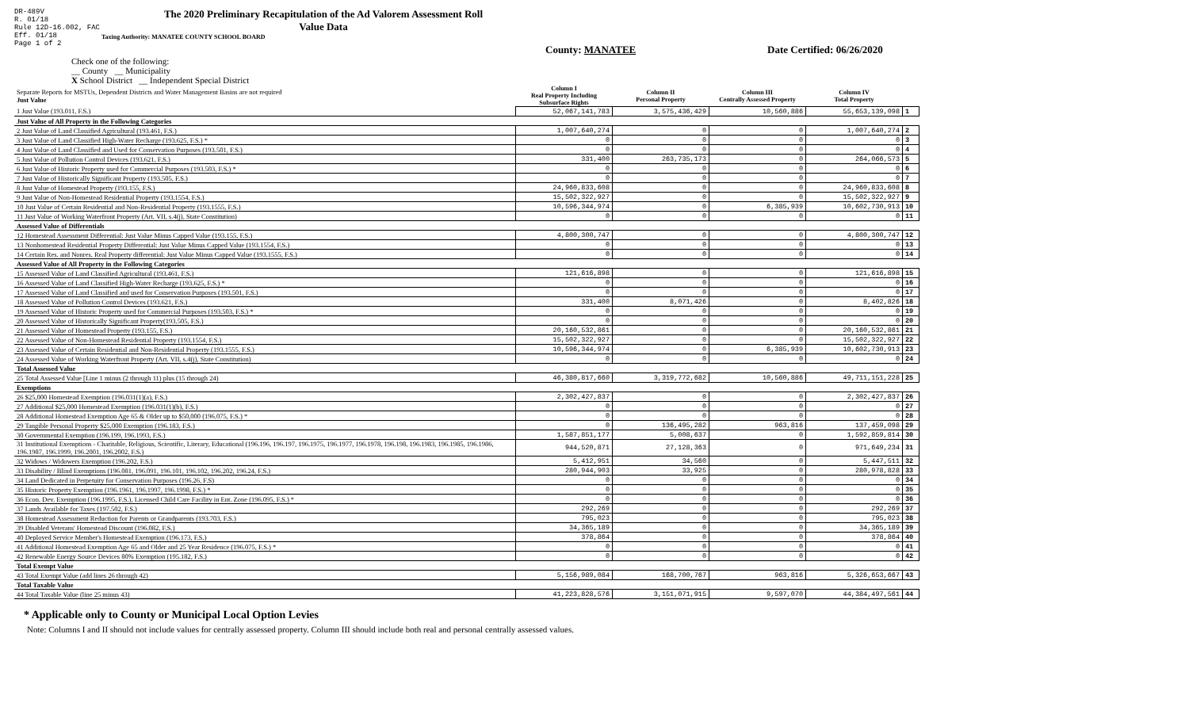DR-489V
R. 01/18
Rule 12D-16.002, FAC
Eff. 01/18
Page 1 of 2
The 2020 Preliminary Recapitulation of the Ad Valorem Assessment Roll
Value Data
Taxing Authority: MANATEE COUNTY SCHOOL BOARD
County: MANATEE Date Certified: 06/26/2020
Check one of the following:
__ County __ Municipality
X School District __ Independent Special District
| Separate Reports for MSTUs, Dependent Districts and Water Management Basins are not required Just Value | Column I Real Property Including Subsurface Rights | Column II Personal Property | Column III Centrally Assessed Property | Column IV Total Property | |
| 1 Just Value (193.011, F.S.) | 52,067,141,783 | 3,575,436,429 | 10,560,886 | 55,653,139,098 | 1 |
| Just Value of All Property in the Following Categories | | | | | |
| 2 Just Value of Land Classified Agricultural (193.461, F.S.) | 1,007,640,274 | 0 | 0 | 1,007,640,274 | 2 |
| 3 Just Value of Land Classified High-Water Recharge (193.625, F.S.) * | 0 | 0 | 0 | 0 | 3 |
| 4 Just Value of Land Classified and Used for Conservation Purposes (193.501, F.S.) | 0 | 0 | 0 | 0 | 4 |
| 5 Just Value of Pollution Control Devices (193.621, F.S.) | 331,400 | 263,735,173 | 0 | 264,066,573 | 5 |
| 6 Just Value of Historic Property used for Commercial Purposes (193.503, F.S.) * | 0 | 0 | 0 | 0 | 6 |
| 7 Just Value of Historically Significant Property (193.505, F.S.) | 0 | 0 | 0 | 0 | 7 |
| 8 Just Value of Homestead Property (193.155, F.S.) | 24,960,833,608 | 0 | 0 | 24,960,833,608 | 8 |
| 9 Just Value of Non-Homestead Residential Property (193.1554, F.S.) | 15,502,322,927 | 0 | 0 | 15,502,322,927 | 9 |
| 10 Just Value of Certain Residential and Non-Residential Property (193.1555, F.S.) | 10,596,344,974 | 0 | 6,385,939 | 10,602,730,913 | 10 |
| 11 Just Value of Working Waterfront Property (Art. VII, s.4(j), State Constitution) | 0 | 0 | 0 | 0 | 11 |
| Assessed Value of Differentials | | | | | |
| 12 Homestead Assessment Differential: Just Value Minus Capped Value (193.155, F.S.) | 4,800,300,747 | 0 | 0 | 4,800,300,747 | 12 |
| 13 Nonhomestead Residential Property Differential: Just Value Minus Capped Value (193.1554, F.S.) | 0 | 0 | 0 | 0 | 13 |
| 14 Certain Res. and Nonres. Real Property differential: Just Value Minus Capped Value (193.1555, F.S.) | 0 | 0 | 0 | 0 | 14 |
| Assessed Value of All Property in the Following Categories | | | | | |
| 15 Assessed Value of Land Classified Agricultural (193.461, F.S.) | 121,616,898 | 0 | 0 | 121,616,898 | 15 |
| 16 Assessed Value of Land Classified High-Water Recharge (193.625, F.S.) * | 0 | 0 | 0 | 0 | 16 |
| 17 Assessed Value of Land Classified and used for Conservation Purposes (193.501, F.S.) | 0 | 0 | 0 | 0 | 17 |
| 18 Assessed Value of Pollution Control Devices (193.621, F.S.) | 331,400 | 8,071,426 | 0 | 8,402,826 | 18 |
| 19 Assessed Value of Historic Property used for Commercial Purposes (193.503, F.S.) * | 0 | 0 | 0 | 0 | 19 |
| 20 Assessed Value of Historically Significant Property(193.505, F.S.) | 0 | 0 | 0 | 0 | 20 |
| 21 Assessed Value of Homestead Property (193.155, F.S.) | 20,160,532,861 | 0 | 0 | 20,160,532,861 | 21 |
| 22 Assessed Value of Non-Homestead Residential Property (193.1554, F.S.) | 15,502,322,927 | 0 | 0 | 15,502,322,927 | 22 |
| 23 Assessed Value of Certain Residential and Non-Residential Property (193.1555, F.S.) | 10,596,344,974 | 0 | 6,385,939 | 10,602,730,913 | 23 |
| 24 Assessed Value of Working Waterfront Property (Art. VII, s.4(j), State Constitution) | 0 | 0 | 0 | 0 | 24 |
| Total Assessed Value | | | | | |
| 25 Total Assessed Value [Line 1 minus (2 through 11) plus (15 through 24) | 46,380,817,660 | 3,319,772,682 | 10,560,886 | 49,711,151,228 | 25 |
| Exemptions | | | | | |
| 26 $25,000 Homestead Exemption (196.031(1)(a), F.S.) | 2,302,427,837 | 0 | 0 | 2,302,427,837 | 26 |
| 27 Additional $25,000 Homestead Exemption (196.031(1)(b), F.S.) | 0 | 0 | 0 | 0 | 27 |
| 28 Additional Homestead Exemption Age 65 & Older up to $50,000 (196.075, F.S.) * | 0 | 0 | 0 | 0 | 28 |
| 29 Tangible Personal Property $25,000 Exemption (196.183, F.S.) | 0 | 136,495,282 | 963,816 | 137,459,098 | 29 |
| 30 Governmental Exemption (196.199, 196.1993, F.S.) | 1,587,851,177 | 5,008,637 | 0 | 1,592,859,814 | 30 |
| 31 Institutional Exemptions - Charitable, Religious, Scientific, Literary, Educational (196.196, 196.197, 196.1975, 196.1977, 196.1978, 196.198, 196.1983, 196.1985, 196.1986, 196.1987, 196.1999, 196.2001, 196.2002, F.S.) | 944,520,871 | 27,128,363 | 0 | 971,649,234 | 31 |
| 32 Widows / Widowers Exemption (196.202, F.S.) | 5,412,951 | 34,560 | 0 | 5,447,511 | 32 |
| 33 Disability / Blind Exemptions (196.081, 196.091, 196.101, 196.102, 196.202, 196.24, F.S.) | 280,944,903 | 33,925 | 0 | 280,978,828 | 33 |
| 34 Land Dedicated in Perpetuity for Conservation Purposes (196.26, F.S) | 0 | 0 | 0 | 0 | 34 |
| 35 Historic Property Exemption (196.1961, 196.1997, 196.1998, F.S.) * | 0 | 0 | 0 | 0 | 35 |
| 36 Econ. Dev. Exemption (196.1995, F.S.), Licensed Child Care Facility in Ent. Zone (196.095, F.S.) * | 0 | 0 | 0 | 0 | 36 |
| 37 Lands Available for Taxes (197.502, F.S.) | 292,269 | 0 | 0 | 292,269 | 37 |
| 38 Homestead Assessment Reduction for Parents or Grandparents (193.703, F.S.) | 795,023 | 0 | 0 | 795,023 | 38 |
| 39 Disabled Veterans' Homestead Discount (196.082, F.S.) | 34,365,189 | 0 | 0 | 34,365,189 | 39 |
| 40 Deployed Service Member's Homestead Exemption (196.173, F.S.) | 378,864 | 0 | 0 | 378,864 | 40 |
| 41 Additional Homestead Exemption Age 65 and Older and 25 Year Residence (196.075, F.S.) * | 0 | 0 | 0 | 0 | 41 |
| 42 Renewable Energy Source Devices 80% Exemption (195.182, F.S.) | 0 | 0 | 0 | 0 | 42 |
| Total Exempt Value | | | | | |
| 43 Total Exempt Value (add lines 26 through 42) | 5,156,989,084 | 168,700,767 | 963,816 | 5,326,653,667 | 43 |
| Total Taxable Value | | | | | |
| 44 Total Taxable Value (line 25 minus 43) | 41,223,828,576 | 3,151,071,915 | 9,597,070 | 44,384,497,561 | 44 |
* Applicable only to County or Municipal Local Option Levies
Note: Columns I and II should not include values for centrally assessed property. Column III should include both real and personal centrally assessed values.